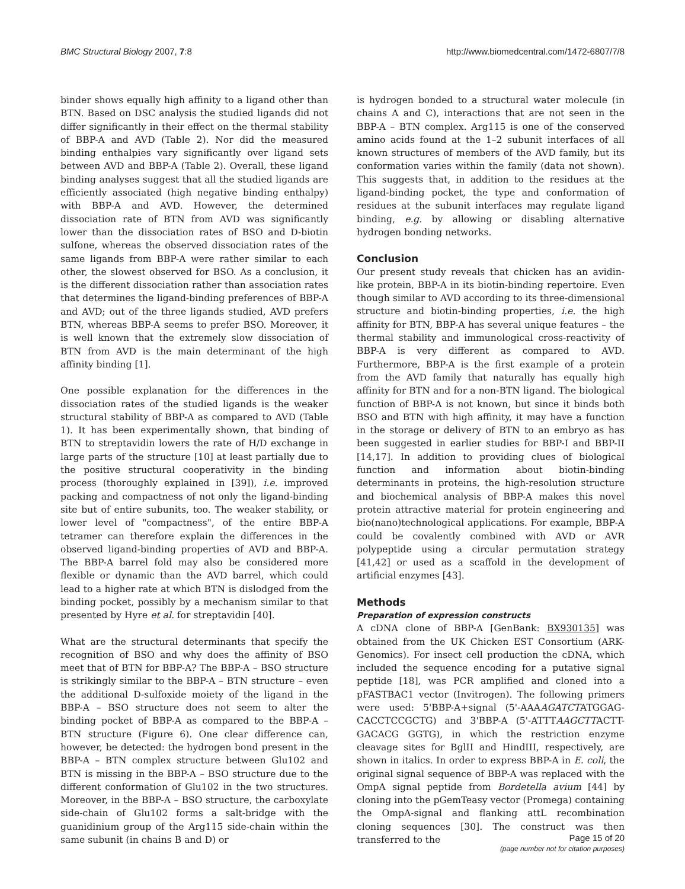BMC Structural Biology 2007, 7:8 http://www.biomedcentral.com/1472-6807/7/8
binder shows equally high affinity to a ligand other than BTN. Based on DSC analysis the studied ligands did not differ significantly in their effect on the thermal stability of BBP-A and AVD (Table 2). Nor did the measured binding enthalpies vary significantly over ligand sets between AVD and BBP-A (Table 2). Overall, these ligand binding analyses suggest that all the studied ligands are efficiently associated (high negative binding enthalpy) with BBP-A and AVD. However, the determined dissociation rate of BTN from AVD was significantly lower than the dissociation rates of BSO and D-biotin sulfone, whereas the observed dissociation rates of the same ligands from BBP-A were rather similar to each other, the slowest observed for BSO. As a conclusion, it is the different dissociation rather than association rates that determines the ligand-binding preferences of BBP-A and AVD; out of the three ligands studied, AVD prefers BTN, whereas BBP-A seems to prefer BSO. Moreover, it is well known that the extremely slow dissociation of BTN from AVD is the main determinant of the high affinity binding [1].
One possible explanation for the differences in the dissociation rates of the studied ligands is the weaker structural stability of BBP-A as compared to AVD (Table 1). It has been experimentally shown, that binding of BTN to streptavidin lowers the rate of H/D exchange in large parts of the structure [10] at least partially due to the positive structural cooperativity in the binding process (thoroughly explained in [39]), i.e. improved packing and compactness of not only the ligand-binding site but of entire subunits, too. The weaker stability, or lower level of "compactness", of the entire BBP-A tetramer can therefore explain the differences in the observed ligand-binding properties of AVD and BBP-A. The BBP-A barrel fold may also be considered more flexible or dynamic than the AVD barrel, which could lead to a higher rate at which BTN is dislodged from the binding pocket, possibly by a mechanism similar to that presented by Hyre et al. for streptavidin [40].
What are the structural determinants that specify the recognition of BSO and why does the affinity of BSO meet that of BTN for BBP-A? The BBP-A – BSO structure is strikingly similar to the BBP-A – BTN structure – even the additional D-sulfoxide moiety of the ligand in the BBP-A – BSO structure does not seem to alter the binding pocket of BBP-A as compared to the BBP-A – BTN structure (Figure 6). One clear difference can, however, be detected: the hydrogen bond present in the BBP-A – BTN complex structure between Glu102 and BTN is missing in the BBP-A – BSO structure due to the different conformation of Glu102 in the two structures. Moreover, in the BBP-A – BSO structure, the carboxylate side-chain of Glu102 forms a salt-bridge with the guanidinium group of the Arg115 side-chain within the same subunit (in chains B and D) or
is hydrogen bonded to a structural water molecule (in chains A and C), interactions that are not seen in the BBP-A – BTN complex. Arg115 is one of the conserved amino acids found at the 1–2 subunit interfaces of all known structures of members of the AVD family, but its conformation varies within the family (data not shown). This suggests that, in addition to the residues at the ligand-binding pocket, the type and conformation of residues at the subunit interfaces may regulate ligand binding, e.g. by allowing or disabling alternative hydrogen bonding networks.
Conclusion
Our present study reveals that chicken has an avidin-like protein, BBP-A in its biotin-binding repertoire. Even though similar to AVD according to its three-dimensional structure and biotin-binding properties, i.e. the high affinity for BTN, BBP-A has several unique features – the thermal stability and immunological cross-reactivity of BBP-A is very different as compared to AVD. Furthermore, BBP-A is the first example of a protein from the AVD family that naturally has equally high affinity for BTN and for a non-BTN ligand. The biological function of BBP-A is not known, but since it binds both BSO and BTN with high affinity, it may have a function in the storage or delivery of BTN to an embryo as has been suggested in earlier studies for BBP-I and BBP-II [14,17]. In addition to providing clues of biological function and information about biotin-binding determinants in proteins, the high-resolution structure and biochemical analysis of BBP-A makes this novel protein attractive material for protein engineering and bio(nano)technological applications. For example, BBP-A could be covalently combined with AVD or AVR polypeptide using a circular permutation strategy [41,42] or used as a scaffold in the development of artificial enzymes [43].
Methods
Preparation of expression constructs
A cDNA clone of BBP-A [GenBank: BX930135] was obtained from the UK Chicken EST Consortium (ARK-Genomics). For insect cell production the cDNA, which included the sequence encoding for a putative signal peptide [18], was PCR amplified and cloned into a pFASTBAC1 vector (Invitrogen). The following primers were used: 5'BBP-A+signal (5'-AAAAGATCTATGGAG-CACCTCCGCTG) and 3'BBP-A (5'-ATTTAAGCTTACTT-GACACG GGTG), in which the restriction enzyme cleavage sites for BglII and HindIII, respectively, are shown in italics. In order to express BBP-A in E. coli, the original signal sequence of BBP-A was replaced with the OmpA signal peptide from Bordetella avium [44] by cloning into the pGemTeasy vector (Promega) containing the OmpA-signal and flanking attL recombination cloning sequences [30]. The construct was then transferred to the
Page 15 of 20
(page number not for citation purposes)